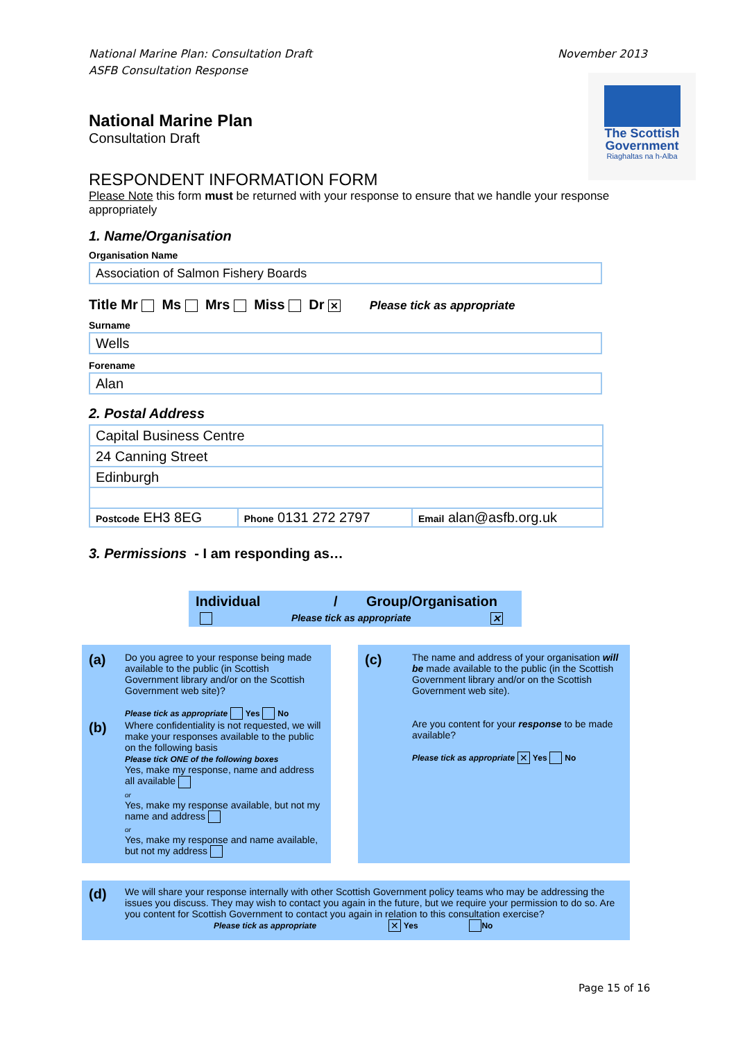National Marine Plan: Consultation Draft
ASFB Consultation Response
November 2013
The Scottish
Government
Riaghaltas na h-Alba
National Marine Plan
Consultation Draft
RESPONDENT INFORMATION FORM
Please Note this form must be returned with your response to ensure that we handle your response appropriately
1. Name/Organisation
Organisation Name
Association of Salmon Fishery Boards
Title Mr Ms Mrs Miss Dr ✕ Please tick as appropriate
Surname
Wells
Forename
Alan
2. Postal Address
| Capital Business Centre | | |
| 24 Canning Street | | |
| Edinburgh | | |
| Postcode EH3 8EG | Phone 0131 272 2797 | Email alan@asfb.org.uk |
3. Permissions - I am responding as…
Individual / Group/Organisation
Please tick as appropriate ✕
(a)
Do you agree to your response being made available to the public (in Scottish Government library and/or on the Scottish Government web site)?
Please tick as appropriate Yes No
(b)
Where confidentiality is not requested, we will make your responses available to the public on the following basis
Please tick ONE of the following boxes
Yes, make my response, name and address all available
or
Yes, make my response available, but not my name and address
or
Yes, make my response and name available, but not my address
(c)
The name and address of your organisation will be made available to the public (in the Scottish Government library and/or on the Scottish Government web site).
Are you content for your response to be made available?
Please tick as appropriate ✕ Yes No
(d)
We will share your response internally with other Scottish Government policy teams who may be addressing the issues you discuss. They may wish to contact you again in the future, but we require your permission to do so. Are you content for Scottish Government to contact you again in relation to this consultation exercise?
Please tick as appropriate ✕ Yes No
Page 15 of 16